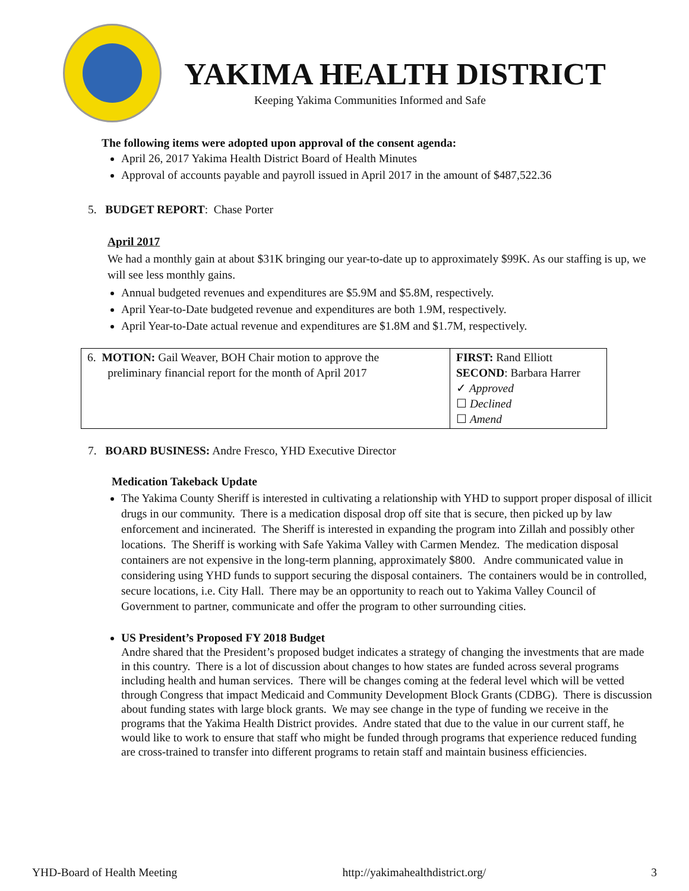YAKIMA HEALTH DISTRICT
Keeping Yakima Communities Informed and Safe
The following items were adopted upon approval of the consent agenda:
April 26, 2017 Yakima Health District Board of Health Minutes
Approval of accounts payable and payroll issued in April 2017 in the amount of $487,522.36
5. BUDGET REPORT: Chase Porter
April 2017
We had a monthly gain at about $31K bringing our year-to-date up to approximately $99K. As our staffing is up, we will see less monthly gains.
Annual budgeted revenues and expenditures are $5.9M and $5.8M, respectively.
April Year-to-Date budgeted revenue and expenditures are both 1.9M, respectively.
April Year-to-Date actual revenue and expenditures are $1.8M and $1.7M, respectively.
| 6. MOTION: Gail Weaver, BOH Chair motion to approve the preliminary financial report for the month of April 2017 | FIRST: Rand Elliott SECOND : Barbara Harrer ✓ Approved ☐ Declined ☐ Amend |
7. BOARD BUSINESS: Andre Fresco, YHD Executive Director
Medication Takeback Update
The Yakima County Sheriff is interested in cultivating a relationship with YHD to support proper disposal of illicit drugs in our community. There is a medication disposal drop off site that is secure, then picked up by law enforcement and incinerated. The Sheriff is interested in expanding the program into Zillah and possibly other locations. The Sheriff is working with Safe Yakima Valley with Carmen Mendez. The medication disposal containers are not expensive in the long-term planning, approximately $800. Andre communicated value in considering using YHD funds to support securing the disposal containers. The containers would be in controlled, secure locations, i.e. City Hall. There may be an opportunity to reach out to Yakima Valley Council of Government to partner, communicate and offer the program to other surrounding cities.
US President’s Proposed FY 2018 Budget
Andre shared that the President’s proposed budget indicates a strategy of changing the investments that are made in this country. There is a lot of discussion about changes to how states are funded across several programs including health and human services. There will be changes coming at the federal level which will be vetted through Congress that impact Medicaid and Community Development Block Grants (CDBG). There is discussion about funding states with large block grants. We may see change in the type of funding we receive in the programs that the Yakima Health District provides. Andre stated that due to the value in our current staff, he would like to work to ensure that staff who might be funded through programs that experience reduced funding are cross-trained to transfer into different programs to retain staff and maintain business efficiencies.
YHD-Board of Health Meeting http://yakimahealthdistrict.org/ 3